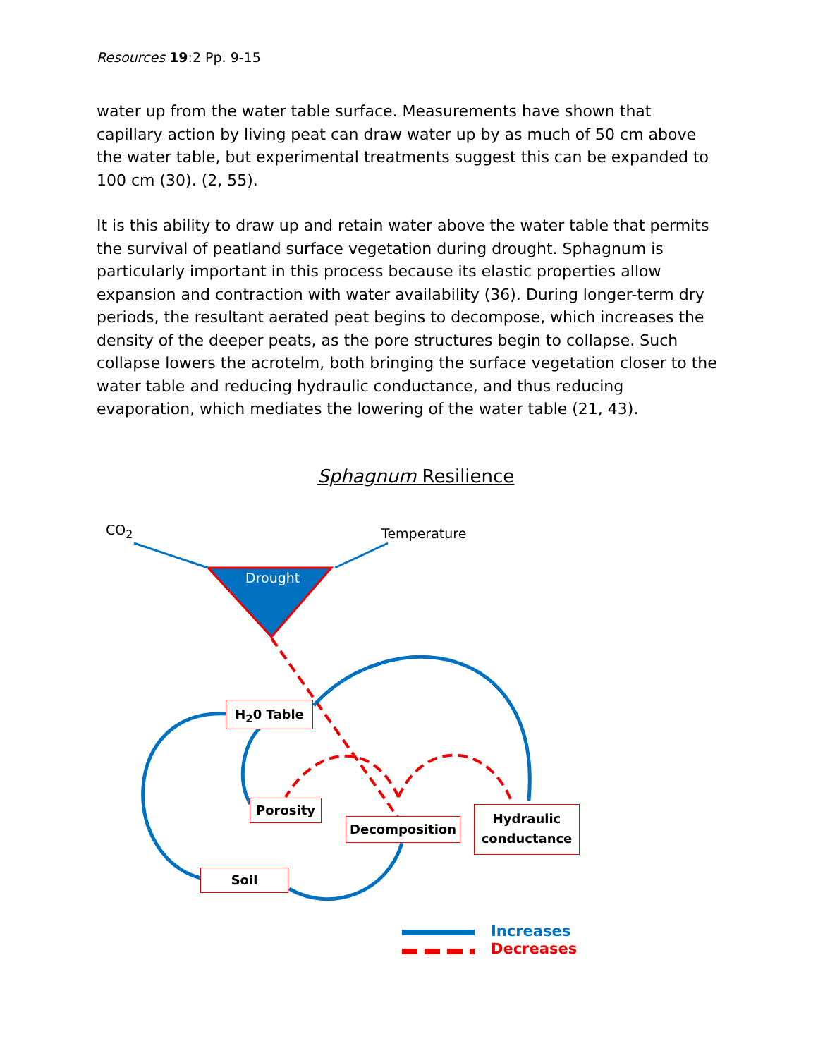Resources 19:2 Pp. 9-15
water up from the water table surface. Measurements have shown that capillary action by living peat can draw water up by as much of 50 cm above the water table, but experimental treatments suggest this can be expanded to 100 cm (30). (2, 55).
It is this ability to draw up and retain water above the water table that permits the survival of peatland surface vegetation during drought. Sphagnum is particularly important in this process because its elastic properties allow expansion and contraction with water availability (36). During longer-term dry periods, the resultant aerated peat begins to decompose, which increases the density of the deeper peats, as the pore structures begin to collapse. Such collapse lowers the acrotelm, both bringing the surface vegetation closer to the water table and reducing hydraulic conductance, and thus reducing evaporation, which mediates the lowering of the water table (21, 43).
Sphagnum Resilience
CO<sub>2</sub> Temperature
Drought
H<sub>2</sub>0 Table
Porosity
Decomposition
Hydraulic
conductance
Soil
Increases
Decreases